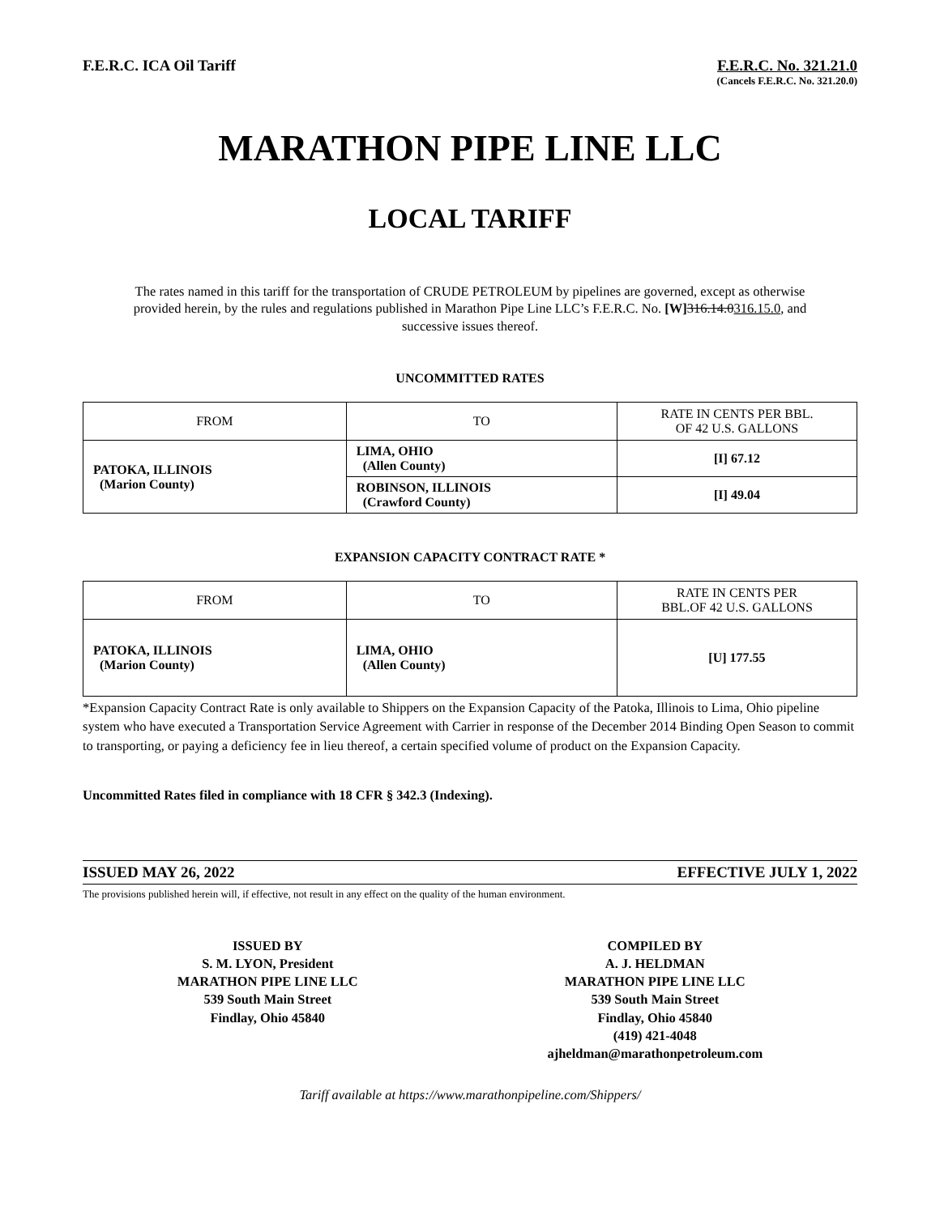F.E.R.C. ICA Oil Tariff F.E.R.C. No. 321.21.0
(Cancels F.E.R.C. No. 321.20.0)
MARATHON PIPE LINE LLC
LOCAL TARIFF
The rates named in this tariff for the transportation of CRUDE PETROLEUM by pipelines are governed, except as otherwise provided herein, by the rules and regulations published in Marathon Pipe Line LLC’s F.E.R.C. No. [W] 316.14.0316.15.0, and successive issues thereof.
UNCOMMITTED RATES
| FROM | TO | RATE IN CENTS PER BBL. OF 42 U.S. GALLONS |
| --- | --- | --- |
| PATOKA, ILLINOIS (Marion County) | LIMA, OHIO (Allen County) | [I] 67.12 |
| | ROBINSON, ILLINOIS (Crawford County) | [I] 49.04 |
EXPANSION CAPACITY CONTRACT RATE *
| FROM | TO | RATE IN CENTS PER BBL.OF 42 U.S. GALLONS |
| --- | --- | --- |
| PATOKA, ILLINOIS (Marion County) | LIMA, OHIO (Allen County) | [U] 177.55 |
*Expansion Capacity Contract Rate is only available to Shippers on the Expansion Capacity of the Patoka, Illinois to Lima, Ohio pipeline system who have executed a Transportation Service Agreement with Carrier in response of the December 2014 Binding Open Season to commit to transporting, or paying a deficiency fee in lieu thereof, a certain specified volume of product on the Expansion Capacity.
Uncommitted Rates filed in compliance with 18 CFR § 342.3 (Indexing).
ISSUED MAY 26, 2022 EFFECTIVE JULY 1, 2022
The provisions published herein will, if effective, not result in any effect on the quality of the human environment.
ISSUED BY
S. M. LYON, President
MARATHON PIPE LINE LLC
539 South Main Street
Findlay, Ohio 45840
COMPILED BY
A. J. HELDMAN
MARATHON PIPE LINE LLC
539 South Main Street
Findlay, Ohio 45840
(419) 421-4048
ajheldman@marathonpetroleum.com
Tariff available at https://www.marathonpipeline.com/Shippers/